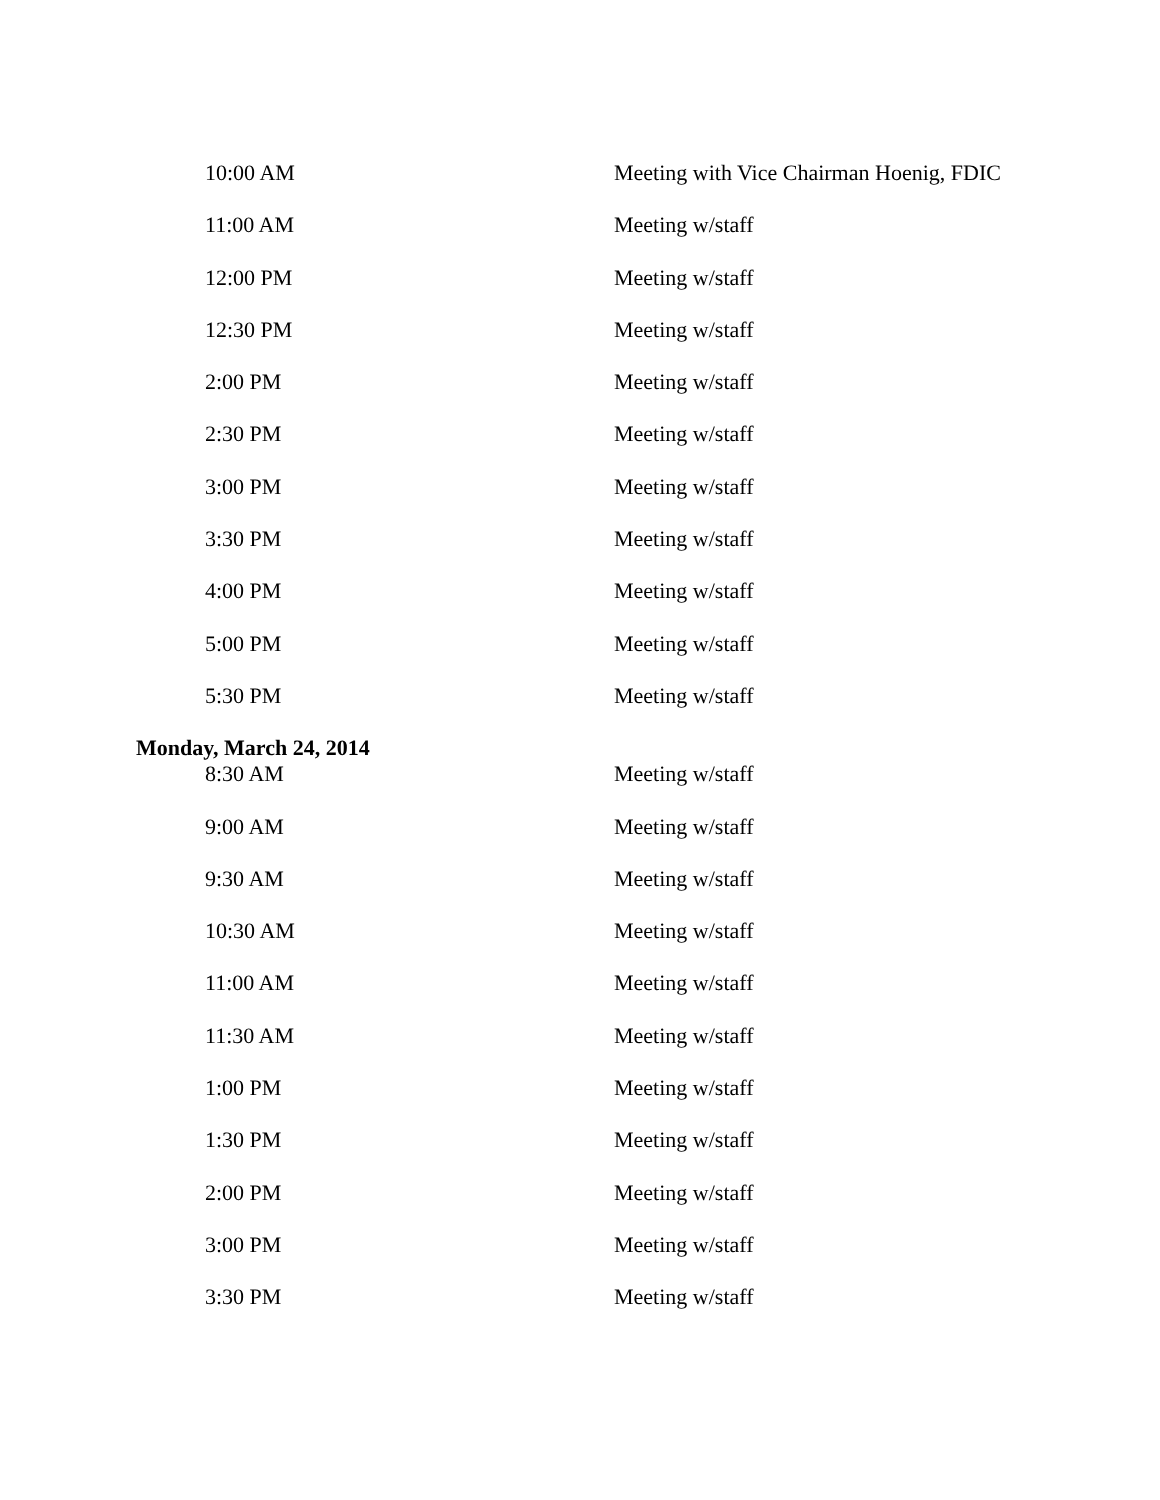| 10:00 AM | Meeting with Vice Chairman Hoenig, FDIC |
| 11:00 AM | Meeting w/staff |
| 12:00 PM | Meeting w/staff |
| 12:30 PM | Meeting w/staff |
| 2:00 PM | Meeting w/staff |
| 2:30 PM | Meeting w/staff |
| 3:00 PM | Meeting w/staff |
| 3:30 PM | Meeting w/staff |
| 4:00 PM | Meeting w/staff |
| 5:00 PM | Meeting w/staff |
| 5:30 PM | Meeting w/staff |
Monday, March 24, 2014
| 8:30 AM | Meeting w/staff |
| 9:00 AM | Meeting w/staff |
| 9:30 AM | Meeting w/staff |
| 10:30 AM | Meeting w/staff |
| 11:00 AM | Meeting w/staff |
| 11:30 AM | Meeting w/staff |
| 1:00 PM | Meeting w/staff |
| 1:30 PM | Meeting w/staff |
| 2:00 PM | Meeting w/staff |
| 3:00 PM | Meeting w/staff |
| 3:30 PM | Meeting w/staff |